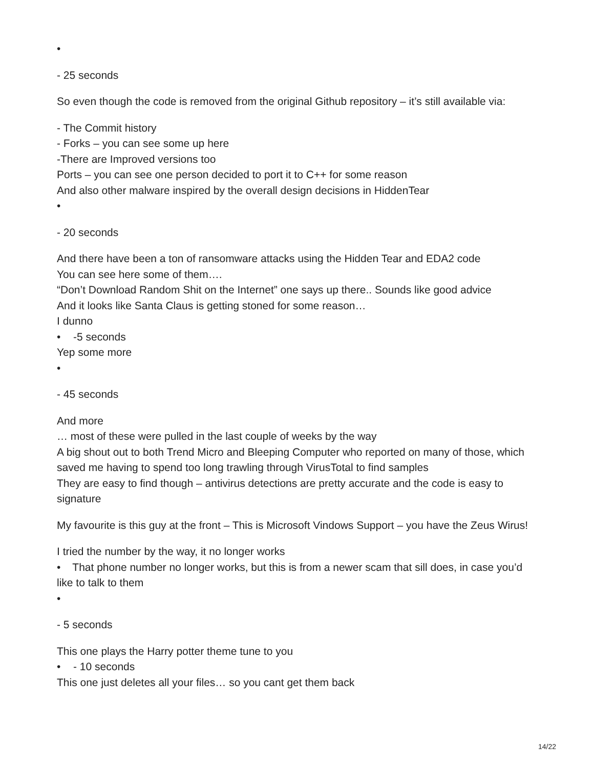•
- 25 seconds
So even though the code is removed from the original Github repository – it’s still available via:
- The Commit history
- Forks – you can see some up here
-There are Improved versions too
Ports – you can see one person decided to port it to C++ for some reason
And also other malware inspired by the overall design decisions in HiddenTear
•
- 20 seconds
And there have been a ton of ransomware attacks using the Hidden Tear and EDA2 code
You can see here some of them….
“Don’t Download Random Shit on the Internet” one says up there.. Sounds like good advice
And it looks like Santa Claus is getting stoned for some reason…
I dunno
• -5 seconds
Yep some more
•
- 45 seconds
And more
… most of these were pulled in the last couple of weeks by the way
A big shout out to both Trend Micro and Bleeping Computer who reported on many of those, which saved me having to spend too long trawling through VirusTotal to find samples
They are easy to find though – antivirus detections are pretty accurate and the code is easy to signature
My favourite is this guy at the front – This is Microsoft Vindows Support – you have the Zeus Wirus!
I tried the number by the way, it no longer works
• That phone number no longer works, but this is from a newer scam that sill does, in case you’d like to talk to them
•
- 5 seconds
This one plays the Harry potter theme tune to you
• - 10 seconds
This one just deletes all your files… so you cant get them back
14/22